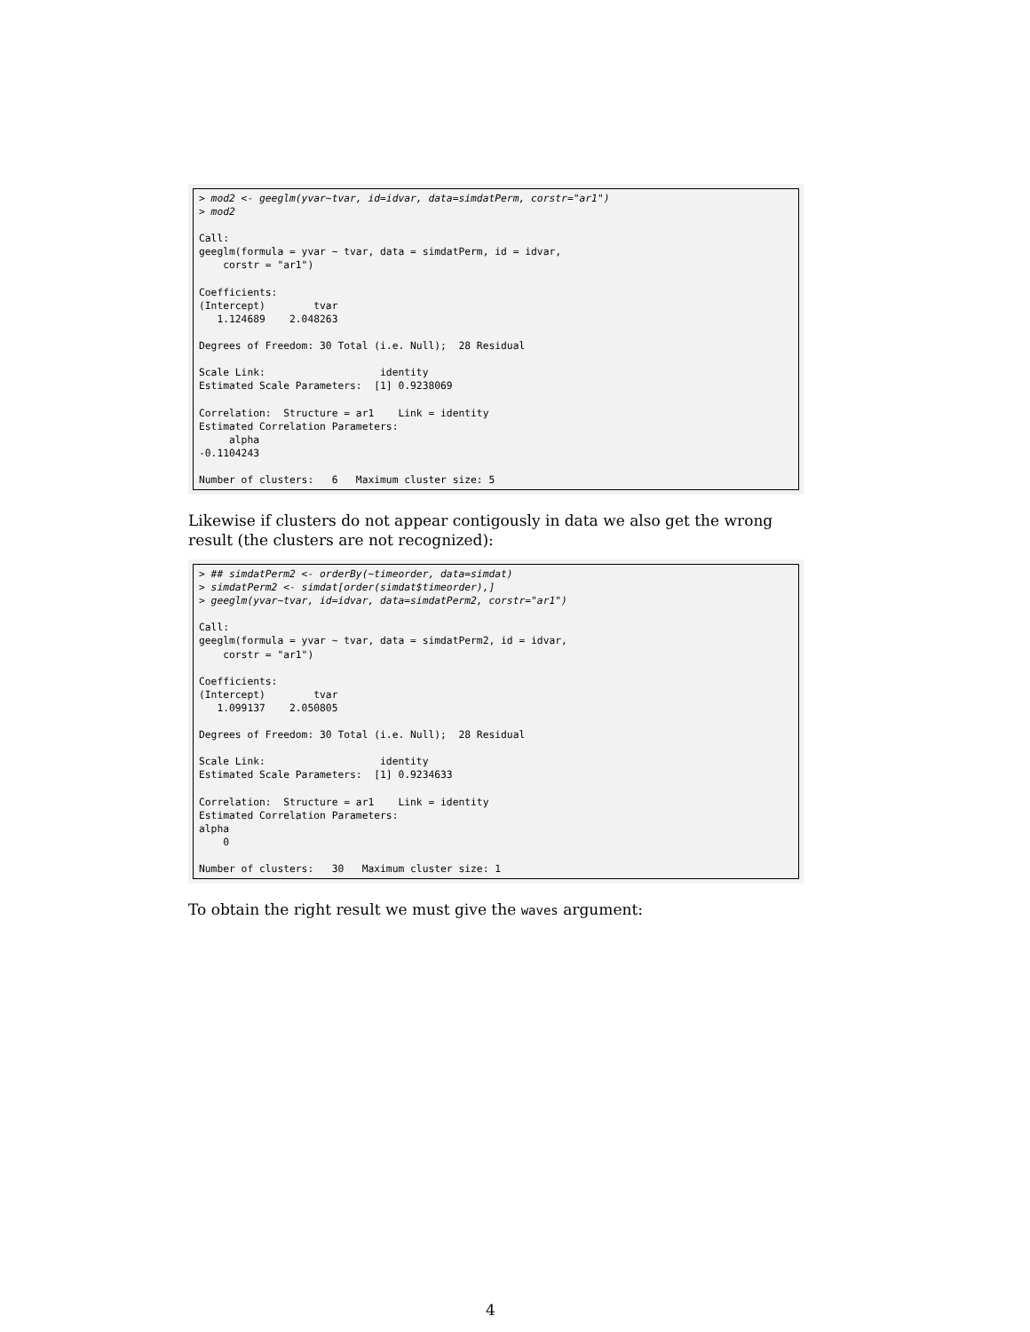> mod2 <- geeglm(yvar~tvar, id=idvar, data=simdatPerm, corstr="ar1")
> mod2

Call:
geeglm(formula = yvar ~ tvar, data = simdatPerm, id = idvar,
    corstr = "ar1")

Coefficients:
(Intercept)        tvar
   1.124689    2.048263

Degrees of Freedom: 30 Total (i.e. Null);  28 Residual

Scale Link:                   identity
Estimated Scale Parameters:  [1] 0.9238069

Correlation:  Structure = ar1    Link = identity
Estimated Correlation Parameters:
     alpha
-0.1104243

Number of clusters:   6   Maximum cluster size: 5
Likewise if clusters do not appear contigously in data we also get the wrong result (the clusters are not recognized):
> ## simdatPerm2 <- orderBy(~timeorder, data=simdat)
> simdatPerm2 <- simdat[order(simdat$timeorder),]
> geeglm(yvar~tvar, id=idvar, data=simdatPerm2, corstr="ar1")

Call:
geeglm(formula = yvar ~ tvar, data = simdatPerm2, id = idvar,
    corstr = "ar1")

Coefficients:
(Intercept)        tvar
   1.099137    2.050805

Degrees of Freedom: 30 Total (i.e. Null);  28 Residual

Scale Link:                   identity
Estimated Scale Parameters:  [1] 0.9234633

Correlation:  Structure = ar1    Link = identity
Estimated Correlation Parameters:
alpha
    0

Number of clusters:   30   Maximum cluster size: 1
To obtain the right result we must give the waves argument:
4